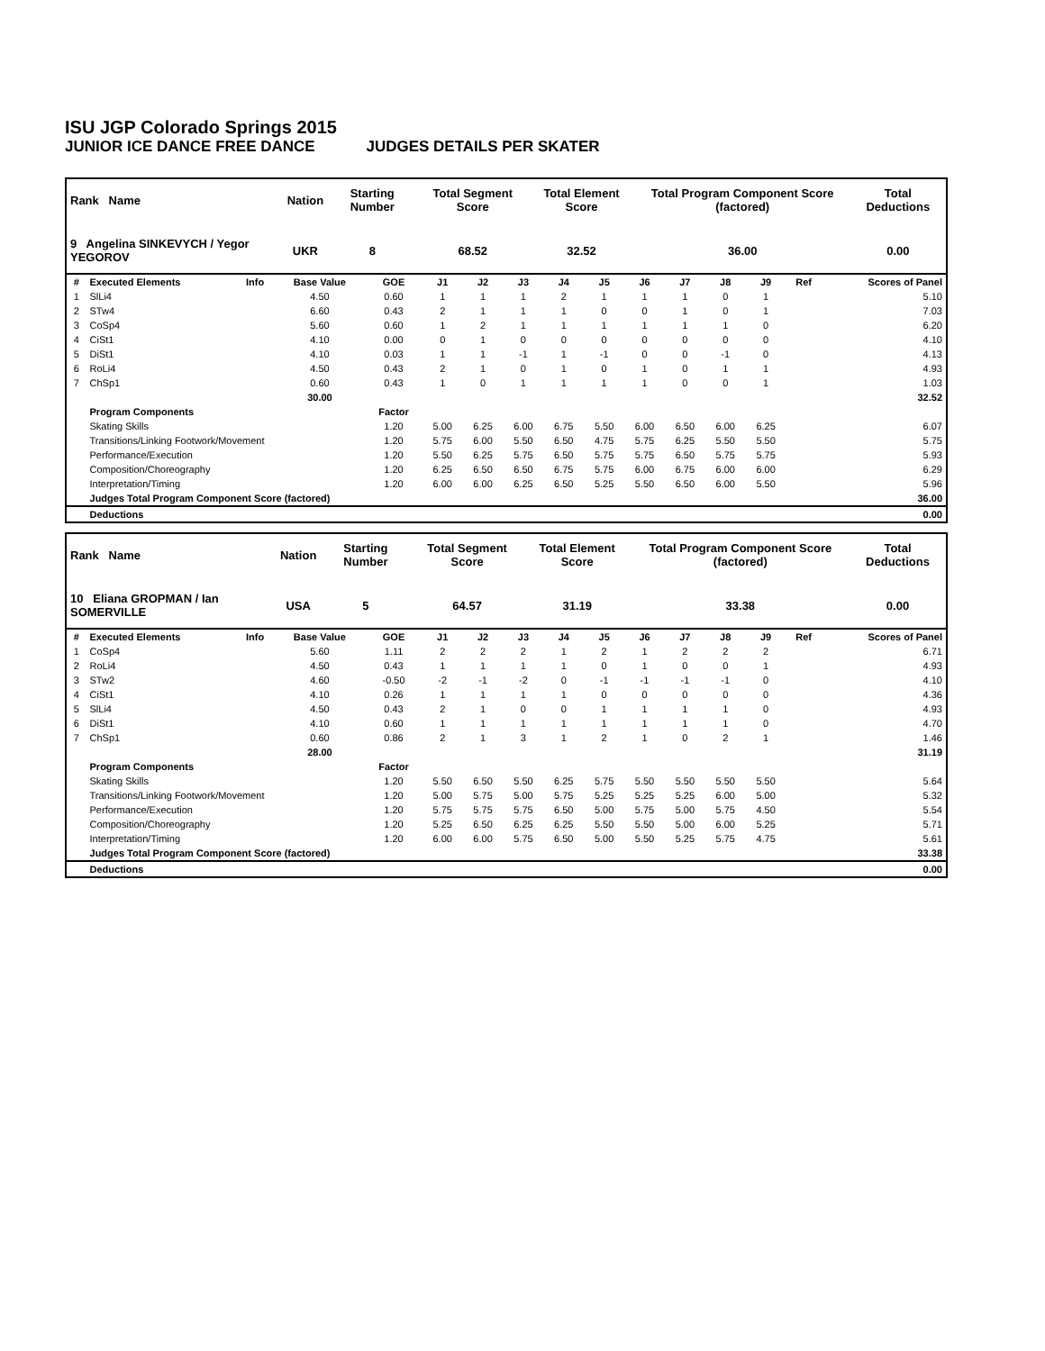ISU JGP Colorado Springs 2015
JUNIOR ICE DANCE FREE DANCE JUDGES DETAILS PER SKATER
| Rank Name | Nation | Starting Number | Total Segment Score | Total Element Score | Total Program Component Score (factored) | Total Deductions |
| --- | --- | --- | --- | --- | --- | --- |
| 9 Angelina SINKEVYCH / Yegor YEGOROV | UKR | 8 | 68.52 | 32.52 | 36.00 | 0.00 |
| # | Executed Elements | Info | Base Value | GOE | J1 | J2 | J3 | J4 | J5 | J6 | J7 | J8 | J9 | Ref | Scores of Panel |
| --- | --- | --- | --- | --- | --- | --- | --- | --- | --- | --- | --- | --- | --- | --- | --- |
| 1 | SlLi4 | | 4.50 | 0.60 | 1 | 1 | 1 | 2 | 1 | 1 | 1 | 0 | 1 | | 5.10 |
| 2 | STw4 | | 6.60 | 0.43 | 2 | 1 | 1 | 1 | 0 | 0 | 1 | 0 | 1 | | 7.03 |
| 3 | CoSp4 | | 5.60 | 0.60 | 1 | 2 | 1 | 1 | 1 | 1 | 1 | 1 | 0 | | 6.20 |
| 4 | CiSt1 | | 4.10 | 0.00 | 0 | 1 | 0 | 0 | 0 | 0 | 0 | 0 | 0 | | 4.10 |
| 5 | DiSt1 | | 4.10 | 0.03 | 1 | 1 | -1 | 1 | -1 | 0 | 0 | -1 | 0 | | 4.13 |
| 6 | RoLi4 | | 4.50 | 0.43 | 2 | 1 | 0 | 1 | 0 | 1 | 0 | 1 | 1 | | 4.93 |
| 7 | ChSp1 | | 0.60 | 0.43 | 1 | 0 | 1 | 1 | 1 | 1 | 0 | 0 | 1 | | 1.03 |
| | | | 30.00 | | | | | | | | | | | | 32.52 |
| | Program Components | | | Factor | | | | | | | | | | | |
| | Skating Skills | | | 1.20 | 5.00 | 6.25 | 6.00 | 6.75 | 5.50 | 6.00 | 6.50 | 6.00 | 6.25 | | 6.07 |
| | Transitions/Linking Footwork/Movement | | | 1.20 | 5.75 | 6.00 | 5.50 | 6.50 | 4.75 | 5.75 | 6.25 | 5.50 | 5.50 | | 5.75 |
| | Performance/Execution | | | 1.20 | 5.50 | 6.25 | 5.75 | 6.50 | 5.75 | 5.75 | 6.50 | 5.75 | 5.75 | | 5.93 |
| | Composition/Choreography | | | 1.20 | 6.25 | 6.50 | 6.50 | 6.75 | 5.75 | 6.00 | 6.75 | 6.00 | 6.00 | | 6.29 |
| | Interpretation/Timing | | | 1.20 | 6.00 | 6.00 | 6.25 | 6.50 | 5.25 | 5.50 | 6.50 | 6.00 | 5.50 | | 5.96 |
| | Judges Total Program Component Score (factored) | | | | | | | | | | | | | | 36.00 |
| | Deductions | | | | | | | | | | | | | | 0.00 |
| Rank Name | Nation | Starting Number | Total Segment Score | Total Element Score | Total Program Component Score (factored) | Total Deductions |
| --- | --- | --- | --- | --- | --- | --- |
| 10 Eliana GROPMAN / Ian SOMERVILLE | USA | 5 | 64.57 | 31.19 | 33.38 | 0.00 |
| # | Executed Elements | Info | Base Value | GOE | J1 | J2 | J3 | J4 | J5 | J6 | J7 | J8 | J9 | Ref | Scores of Panel |
| --- | --- | --- | --- | --- | --- | --- | --- | --- | --- | --- | --- | --- | --- | --- | --- |
| 1 | CoSp4 | | 5.60 | 1.11 | 2 | 2 | 2 | 1 | 2 | 1 | 2 | 2 | 2 | | 6.71 |
| 2 | RoLi4 | | 4.50 | 0.43 | 1 | 1 | 1 | 1 | 0 | 1 | 0 | 0 | 1 | | 4.93 |
| 3 | STw2 | | 4.60 | -0.50 | -2 | -1 | -2 | 0 | -1 | -1 | -1 | -1 | 0 | | 4.10 |
| 4 | CiSt1 | | 4.10 | 0.26 | 1 | 1 | 1 | 1 | 0 | 0 | 0 | 0 | 0 | | 4.36 |
| 5 | SlLi4 | | 4.50 | 0.43 | 2 | 1 | 0 | 0 | 1 | 1 | 1 | 1 | 0 | | 4.93 |
| 6 | DiSt1 | | 4.10 | 0.60 | 1 | 1 | 1 | 1 | 1 | 1 | 1 | 1 | 0 | | 4.70 |
| 7 | ChSp1 | | 0.60 | 0.86 | 2 | 1 | 3 | 1 | 2 | 1 | 0 | 2 | 1 | | 1.46 |
| | | | 28.00 | | | | | | | | | | | | 31.19 |
| | Program Components | | | Factor | | | | | | | | | | | |
| | Skating Skills | | | 1.20 | 5.50 | 6.50 | 5.50 | 6.25 | 5.75 | 5.50 | 5.50 | 5.50 | 5.50 | | 5.64 |
| | Transitions/Linking Footwork/Movement | | | 1.20 | 5.00 | 5.75 | 5.00 | 5.75 | 5.25 | 5.25 | 5.25 | 6.00 | 5.00 | | 5.32 |
| | Performance/Execution | | | 1.20 | 5.75 | 5.75 | 5.75 | 6.50 | 5.00 | 5.75 | 5.00 | 5.75 | 4.50 | | 5.54 |
| | Composition/Choreography | | | 1.20 | 5.25 | 6.50 | 6.25 | 6.25 | 5.50 | 5.50 | 5.00 | 6.00 | 5.25 | | 5.71 |
| | Interpretation/Timing | | | 1.20 | 6.00 | 6.00 | 5.75 | 6.50 | 5.00 | 5.50 | 5.25 | 5.75 | 4.75 | | 5.61 |
| | Judges Total Program Component Score (factored) | | | | | | | | | | | | | | 33.38 |
| | Deductions | | | | | | | | | | | | | | 0.00 |